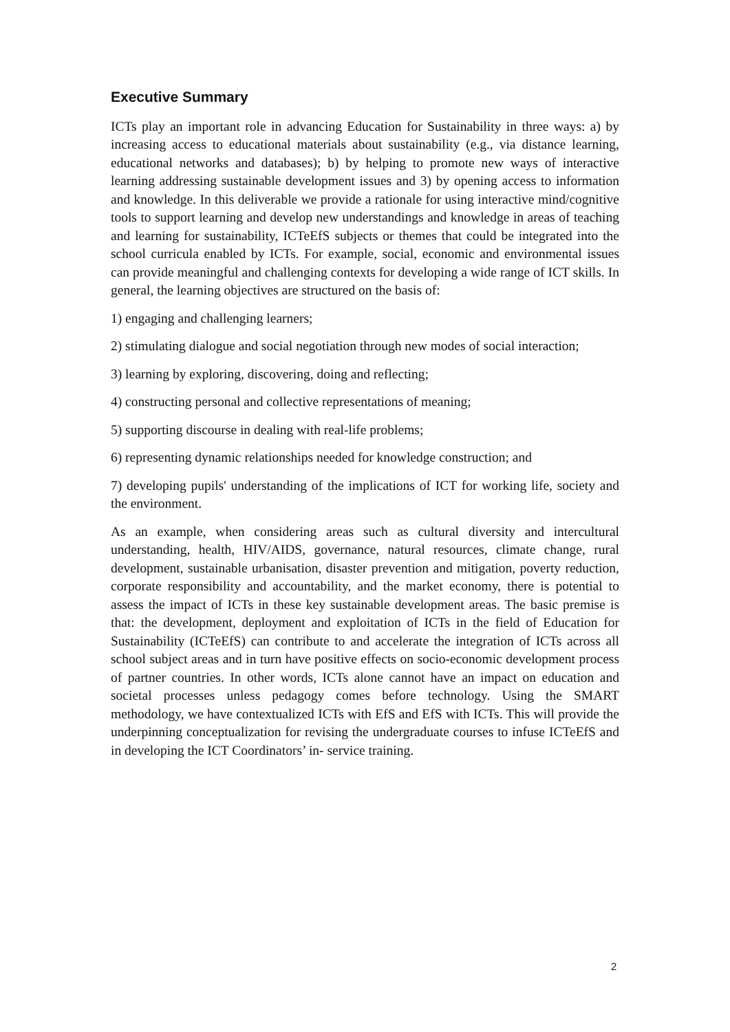Executive Summary
ICTs play an important role in advancing Education for Sustainability in three ways: a) by increasing access to educational materials about sustainability (e.g., via distance learning, educational networks and databases); b) by helping to promote new ways of interactive learning addressing sustainable development issues and 3) by opening access to information and knowledge. In this deliverable we provide a rationale for using interactive mind/cognitive tools to support learning and develop new understandings and knowledge in areas of teaching and learning for sustainability, ICTeEfS subjects or themes that could be integrated into the school curricula enabled by ICTs. For example, social, economic and environmental issues can provide meaningful and challenging contexts for developing a wide range of ICT skills. In general, the learning objectives are structured on the basis of:
1) engaging and challenging learners;
2) stimulating dialogue and social negotiation through new modes of social interaction;
3) learning by exploring, discovering, doing and reflecting;
4) constructing personal and collective representations of meaning;
5) supporting discourse in dealing with real-life problems;
6) representing dynamic relationships needed for knowledge construction; and
7) developing pupils' understanding of the implications of ICT for working life, society and the environment.
As an example, when considering areas such as cultural diversity and intercultural understanding, health, HIV/AIDS, governance, natural resources, climate change, rural development, sustainable urbanisation, disaster prevention and mitigation, poverty reduction, corporate responsibility and accountability, and the market economy, there is potential to assess the impact of ICTs in these key sustainable development areas. The basic premise is that: the development, deployment and exploitation of ICTs in the field of Education for Sustainability (ICTeEfS) can contribute to and accelerate the integration of ICTs across all school subject areas and in turn have positive effects on socio-economic development process of partner countries. In other words, ICTs alone cannot have an impact on education and societal processes unless pedagogy comes before technology. Using the SMART methodology, we have contextualized ICTs with EfS and EfS with ICTs. This will provide the underpinning conceptualization for revising the undergraduate courses to infuse ICTeEfS and in developing the ICT Coordinators’ in- service training.
2